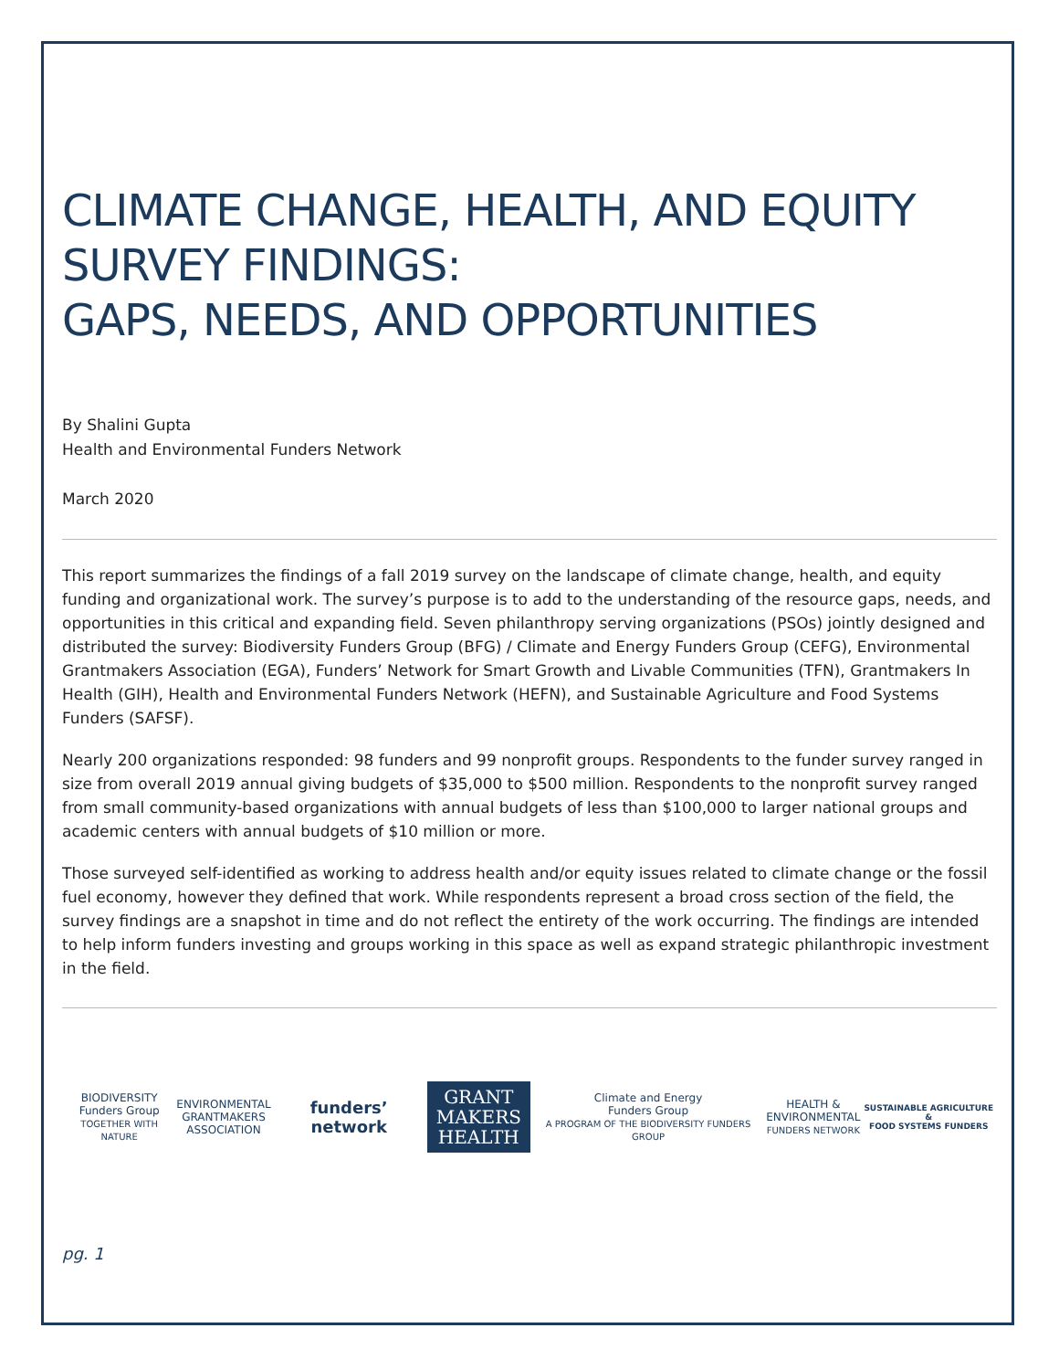CLIMATE CHANGE, HEALTH, AND EQUITY
SURVEY FINDINGS:
GAPS, NEEDS, AND OPPORTUNITIES
By Shalini Gupta
Health and Environmental Funders Network
March 2020
This report summarizes the findings of a fall 2019 survey on the landscape of climate change, health, and equity funding and organizational work. The survey’s purpose is to add to the understanding of the resource gaps, needs, and opportunities in this critical and expanding field. Seven philanthropy serving organizations (PSOs) jointly designed and distributed the survey: Biodiversity Funders Group (BFG) / Climate and Energy Funders Group (CEFG), Environmental Grantmakers Association (EGA), Funders’ Network for Smart Growth and Livable Communities (TFN), Grantmakers In Health (GIH), Health and Environmental Funders Network (HEFN), and Sustainable Agriculture and Food Systems Funders (SAFSF).
Nearly 200 organizations responded: 98 funders and 99 nonprofit groups. Respondents to the funder survey ranged in size from overall 2019 annual giving budgets of $35,000 to $500 million. Respondents to the nonprofit survey ranged from small community-based organizations with annual budgets of less than $100,000 to larger national groups and academic centers with annual budgets of $10 million or more.
Those surveyed self-identified as working to address health and/or equity issues related to climate change or the fossil fuel economy, however they defined that work. While respondents represent a broad cross section of the field, the survey findings are a snapshot in time and do not reflect the entirety of the work occurring. The findings are intended to help inform funders investing and groups working in this space as well as expand strategic philanthropic investment in the field.
BIODIVERSITY
Funders Group
TOGETHER WITH NATURE
ENVIRONMENTAL
GRANTMAKERS
ASSOCIATION
funders’ network
GRANT
MAKERS
HEALTH
Climate and Energy
Funders Group
A PROGRAM OF THE BIODIVERSITY FUNDERS GROUP
HEALTH &
ENVIRONMENTAL
FUNDERS NETWORK
SUSTAINABLE AGRICULTURE &
FOOD SYSTEMS FUNDERS
pg. 1